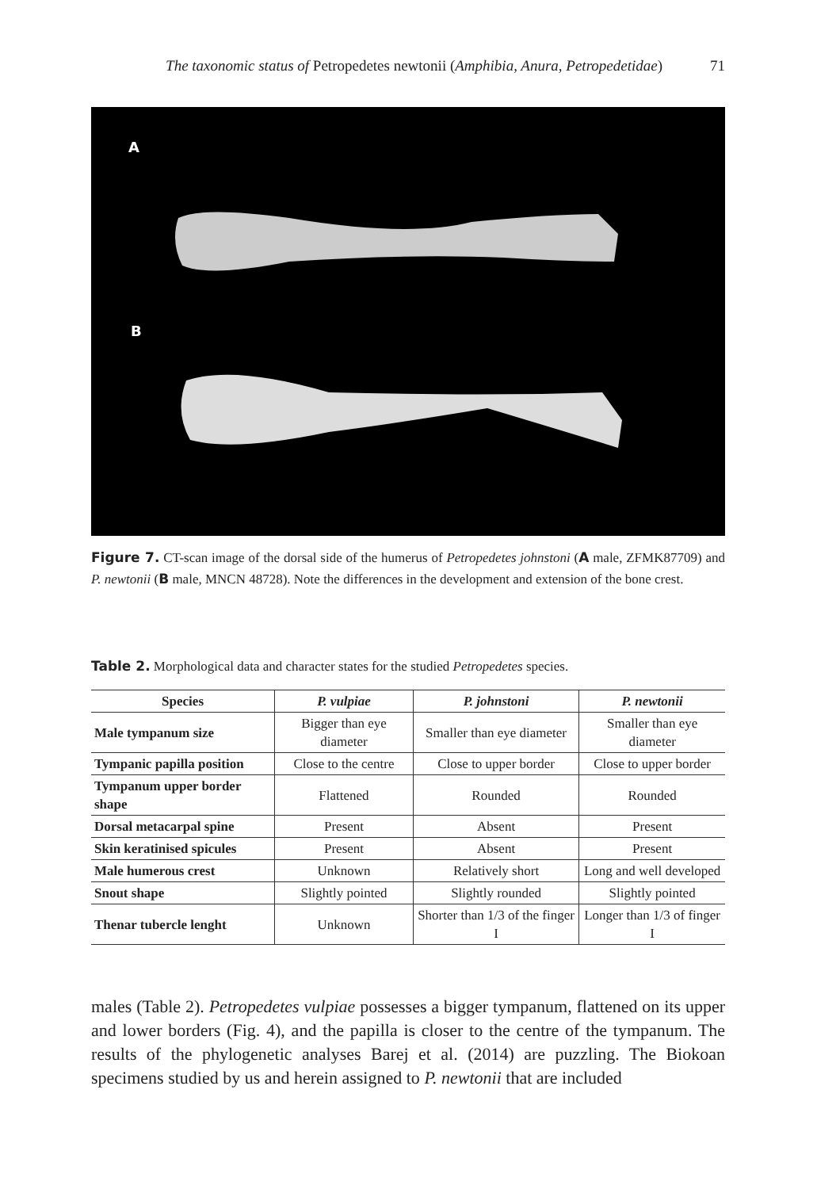The taxonomic status of Petropedetes newtonii (Amphibia, Anura, Petropedetidae) 71
A
B
Figure 7. CT-scan image of the dorsal side of the humerus of Petropedetes johnstoni (A male, ZFMK87709) and P. newtonii (B male, MNCN 48728). Note the differences in the development and extension of the bone crest.
Table 2. Morphological data and character states for the studied Petropedetes species.
| Species | P. vulpiae | P. johnstoni | P. newtonii |
| --- | --- | --- | --- |
| Male tympanum size | Bigger than eye diameter | Smaller than eye diameter | Smaller than eye diameter |
| Tympanic papilla position | Close to the centre | Close to upper border | Close to upper border |
| Tympanum upper border shape | Flattened | Rounded | Rounded |
| Dorsal metacarpal spine | Present | Absent | Present |
| Skin keratinised spicules | Present | Absent | Present |
| Male humerous crest | Unknown | Relatively short | Long and well developed |
| Snout shape | Slightly pointed | Slightly rounded | Slightly pointed |
| Thenar tubercle lenght | Unknown | Shorter than 1/3 of the finger I | Longer than 1/3 of finger I |
males (Table 2). Petropedetes vulpiae possesses a bigger tympanum, flattened on its upper and lower borders (Fig. 4), and the papilla is closer to the centre of the tympanum. The results of the phylogenetic analyses Barej et al. (2014) are puzzling. The Biokoan specimens studied by us and herein assigned to P. newtonii that are included